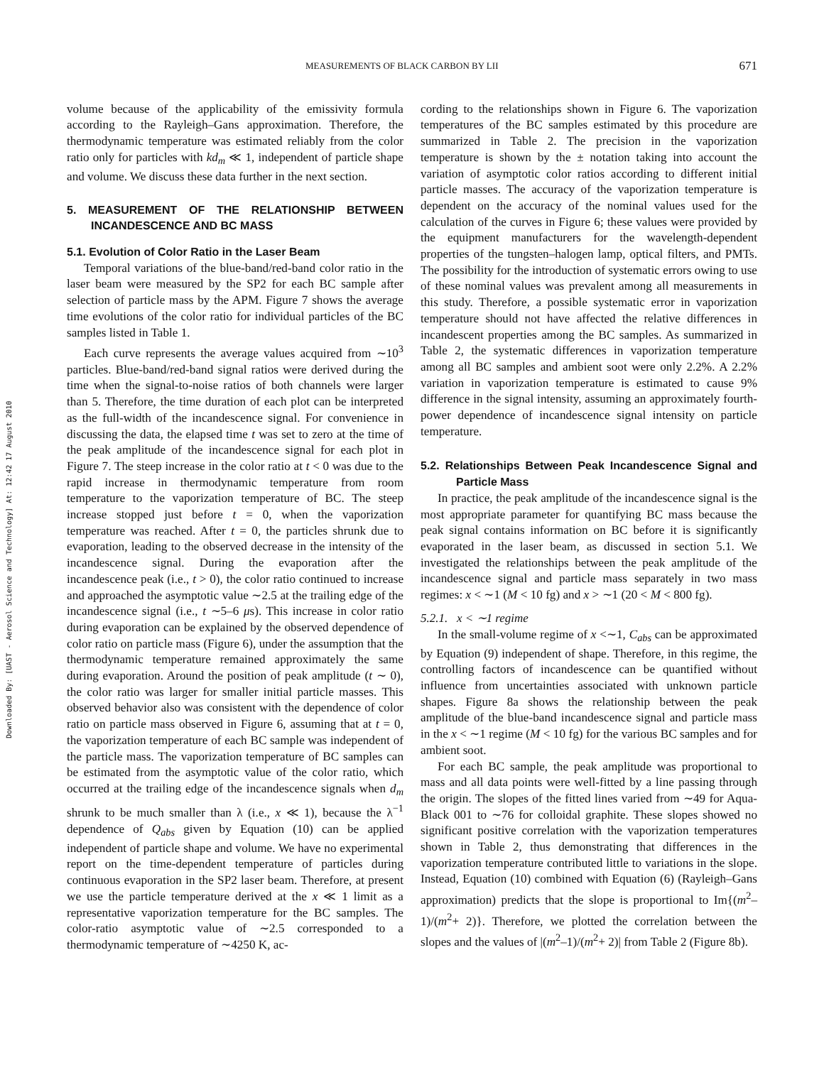Downloaded By: [UAST - Aerosol Science and Technology] At: 12:42 17 August 2010
MEASUREMENTS OF BLACK CARBON BY LII 671
volume because of the applicability of the emissivity formula according to the Rayleigh–Gans approximation. Therefore, the thermodynamic temperature was estimated reliably from the color ratio only for particles with kd<sub>m</sub> ≪ 1, independent of particle shape and volume. We discuss these data further in the next section.
5. MEASUREMENT OF THE RELATIONSHIP BETWEEN INCANDESCENCE AND BC MASS
5.1. Evolution of Color Ratio in the Laser Beam
Temporal variations of the blue-band/red-band color ratio in the laser beam were measured by the SP2 for each BC sample after selection of particle mass by the APM. Figure 7 shows the average time evolutions of the color ratio for individual particles of the BC samples listed in Table 1.
Each curve represents the average values acquired from ∼10<sup>3</sup> particles. Blue-band/red-band signal ratios were derived during the time when the signal-to-noise ratios of both channels were larger than 5. Therefore, the time duration of each plot can be interpreted as the full-width of the incandescence signal. For convenience in discussing the data, the elapsed time t was set to zero at the time of the peak amplitude of the incandescence signal for each plot in Figure 7. The steep increase in the color ratio at t < 0 was due to the rapid increase in thermodynamic temperature from room temperature to the vaporization temperature of BC. The steep increase stopped just before t = 0, when the vaporization temperature was reached. After t = 0, the particles shrunk due to evaporation, leading to the observed decrease in the intensity of the incandescence signal. During the evaporation after the incandescence peak (i.e., t > 0), the color ratio continued to increase and approached the asymptotic value ∼2.5 at the trailing edge of the incandescence signal (i.e., t ∼5–6 μs). This increase in color ratio during evaporation can be explained by the observed dependence of color ratio on particle mass (Figure 6), under the assumption that the thermodynamic temperature remained approximately the same during evaporation. Around the position of peak amplitude (t ∼ 0), the color ratio was larger for smaller initial particle masses. This observed behavior also was consistent with the dependence of color ratio on particle mass observed in Figure 6, assuming that at t = 0, the vaporization temperature of each BC sample was independent of the particle mass. The vaporization temperature of BC samples can be estimated from the asymptotic value of the color ratio, which occurred at the trailing edge of the incandescence signals when d<sub>m</sub> shrunk to be much smaller than λ (i.e., x ≪ 1), because the λ<sup>−1</sup> dependence of Q<sub>abs</sub> given by Equation (10) can be applied independent of particle shape and volume. We have no experimental report on the time-dependent temperature of particles during continuous evaporation in the SP2 laser beam. Therefore, at present we use the particle temperature derived at the x ≪ 1 limit as a representative vaporization temperature for the BC samples. The color-ratio asymptotic value of ∼2.5 corresponded to a thermodynamic temperature of ∼4250 K, ac-
cording to the relationships shown in Figure 6. The vaporization temperatures of the BC samples estimated by this procedure are summarized in Table 2. The precision in the vaporization temperature is shown by the ± notation taking into account the variation of asymptotic color ratios according to different initial particle masses. The accuracy of the vaporization temperature is dependent on the accuracy of the nominal values used for the calculation of the curves in Figure 6; these values were provided by the equipment manufacturers for the wavelength-dependent properties of the tungsten–halogen lamp, optical filters, and PMTs. The possibility for the introduction of systematic errors owing to use of these nominal values was prevalent among all measurements in this study. Therefore, a possible systematic error in vaporization temperature should not have affected the relative differences in incandescent properties among the BC samples. As summarized in Table 2, the systematic differences in vaporization temperature among all BC samples and ambient soot were only 2.2%. A 2.2% variation in vaporization temperature is estimated to cause 9% difference in the signal intensity, assuming an approximately fourth-power dependence of incandescence signal intensity on particle temperature.
5.2. Relationships Between Peak Incandescence Signal and Particle Mass
In practice, the peak amplitude of the incandescence signal is the most appropriate parameter for quantifying BC mass because the peak signal contains information on BC before it is significantly evaporated in the laser beam, as discussed in section 5.1. We investigated the relationships between the peak amplitude of the incandescence signal and particle mass separately in two mass regimes: x < ∼1 (M < 10 fg) and x > ∼1 (20 < M < 800 fg).
5.2.1. x < ∼1 regime
In the small-volume regime of x <∼1, C<sub>abs</sub> can be approximated by Equation (9) independent of shape. Therefore, in this regime, the controlling factors of incandescence can be quantified without influence from uncertainties associated with unknown particle shapes. Figure 8a shows the relationship between the peak amplitude of the blue-band incandescence signal and particle mass in the x < ∼1 regime (M < 10 fg) for the various BC samples and for ambient soot.
For each BC sample, the peak amplitude was proportional to mass and all data points were well-fitted by a line passing through the origin. The slopes of the fitted lines varied from ∼49 for Aqua-Black 001 to ∼76 for colloidal graphite. These slopes showed no significant positive correlation with the vaporization temperatures shown in Table 2, thus demonstrating that differences in the vaporization temperature contributed little to variations in the slope. Instead, Equation (10) combined with Equation (6) (Rayleigh–Gans approximation) predicts that the slope is proportional to Im{(m<sup>2</sup>–1)/(m<sup>2</sup>+ 2)}. Therefore, we plotted the correlation between the slopes and the values of |(m<sup>2</sup>–1)/(m<sup>2</sup>+ 2)| from Table 2 (Figure 8b).